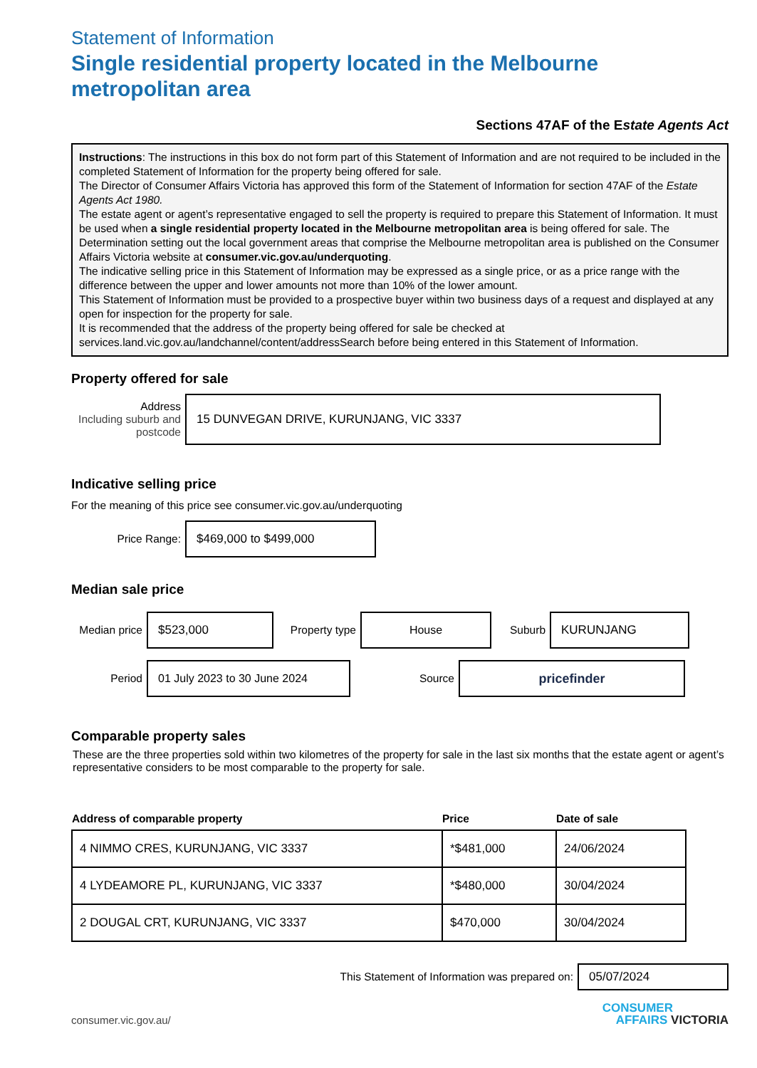Statement of Information
Single residential property located in the Melbourne metropolitan area
Sections 47AF of the Estate Agents Act
Instructions: The instructions in this box do not form part of this Statement of Information and are not required to be included in the completed Statement of Information for the property being offered for sale.
The Director of Consumer Affairs Victoria has approved this form of the Statement of Information for section 47AF of the Estate Agents Act 1980.
The estate agent or agent’s representative engaged to sell the property is required to prepare this Statement of Information. It must be used when a single residential property located in the Melbourne metropolitan area is being offered for sale. The Determination setting out the local government areas that comprise the Melbourne metropolitan area is published on the Consumer Affairs Victoria website at consumer.vic.gov.au/underquoting.
The indicative selling price in this Statement of Information may be expressed as a single price, or as a price range with the difference between the upper and lower amounts not more than 10% of the lower amount.
This Statement of Information must be provided to a prospective buyer within two business days of a request and displayed at any open for inspection for the property for sale.
It is recommended that the address of the property being offered for sale be checked at services.land.vic.gov.au/landchannel/content/addressSearch before being entered in this Statement of Information.
Property offered for sale
Address
Including suburb and postcode
15 DUNVEGAN DRIVE, KURUNJANG, VIC 3337
Indicative selling price
For the meaning of this price see consumer.vic.gov.au/underquoting
Price Range:
$469,000 to $499,000
Median sale price
Median price
$523,000
Property type
House
Suburb
KURUNJANG
Period
01 July 2023 to 30 June 2024
Source
pricefinder
Comparable property sales
These are the three properties sold within two kilometres of the property for sale in the last six months that the estate agent or agent’s representative considers to be most comparable to the property for sale.
| Address of comparable property | Price | Date of sale |
| --- | --- | --- |
| 4 NIMMO CRES, KURUNJANG, VIC 3337 | *$481,000 | 24/06/2024 |
| 4 LYDEAMORE PL, KURUNJANG, VIC 3337 | *$480,000 | 30/04/2024 |
| 2 DOUGAL CRT, KURUNJANG, VIC 3337 | $470,000 | 30/04/2024 |
This Statement of Information was prepared on:
05/07/2024
consumer.vic.gov.au/
CONSUMER
AFFAIRS VICTORIA